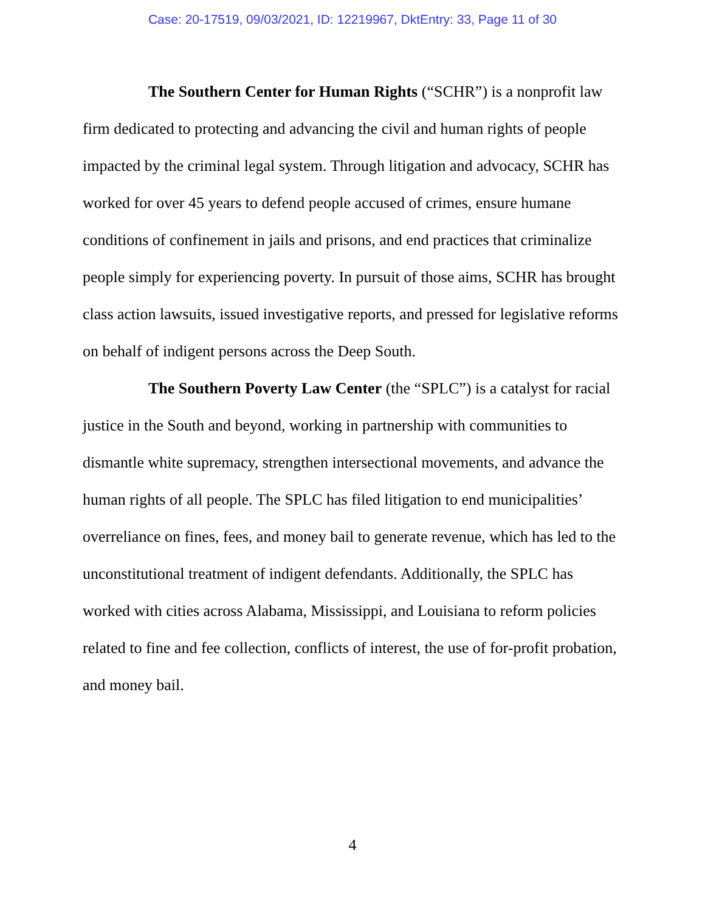Case: 20-17519, 09/03/2021, ID: 12219967, DktEntry: 33, Page 11 of 30
The Southern Center for Human Rights (“SCHR”) is a nonprofit law firm dedicated to protecting and advancing the civil and human rights of people impacted by the criminal legal system. Through litigation and advocacy, SCHR has worked for over 45 years to defend people accused of crimes, ensure humane conditions of confinement in jails and prisons, and end practices that criminalize people simply for experiencing poverty. In pursuit of those aims, SCHR has brought class action lawsuits, issued investigative reports, and pressed for legislative reforms on behalf of indigent persons across the Deep South.
The Southern Poverty Law Center (the “SPLC”) is a catalyst for racial justice in the South and beyond, working in partnership with communities to dismantle white supremacy, strengthen intersectional movements, and advance the human rights of all people. The SPLC has filed litigation to end municipalities’ overreliance on fines, fees, and money bail to generate revenue, which has led to the unconstitutional treatment of indigent defendants. Additionally, the SPLC has worked with cities across Alabama, Mississippi, and Louisiana to reform policies related to fine and fee collection, conflicts of interest, the use of for-profit probation, and money bail.
4